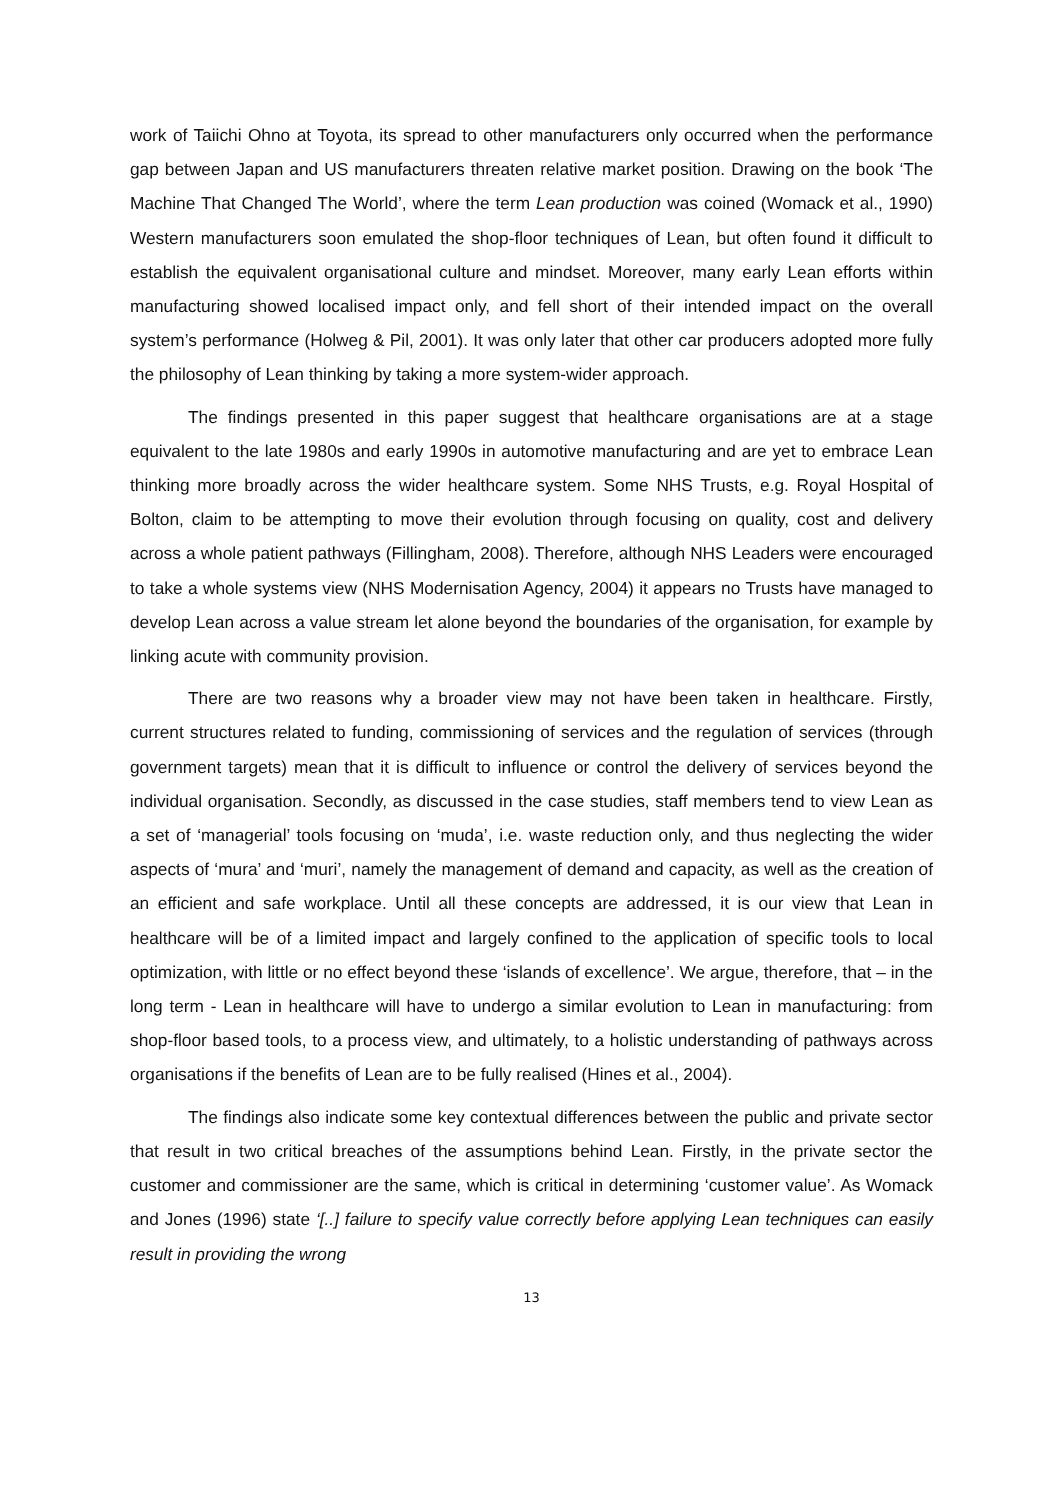work of Taiichi Ohno at Toyota, its spread to other manufacturers only occurred when the performance gap between Japan and US manufacturers threaten relative market position. Drawing on the book ‘The Machine That Changed The World’, where the term Lean production was coined (Womack et al., 1990) Western manufacturers soon emulated the shop-floor techniques of Lean, but often found it difficult to establish the equivalent organisational culture and mindset. Moreover, many early Lean efforts within manufacturing showed localised impact only, and fell short of their intended impact on the overall system’s performance (Holweg & Pil, 2001). It was only later that other car producers adopted more fully the philosophy of Lean thinking by taking a more system-wider approach.
The findings presented in this paper suggest that healthcare organisations are at a stage equivalent to the late 1980s and early 1990s in automotive manufacturing and are yet to embrace Lean thinking more broadly across the wider healthcare system. Some NHS Trusts, e.g. Royal Hospital of Bolton, claim to be attempting to move their evolution through focusing on quality, cost and delivery across a whole patient pathways (Fillingham, 2008). Therefore, although NHS Leaders were encouraged to take a whole systems view (NHS Modernisation Agency, 2004) it appears no Trusts have managed to develop Lean across a value stream let alone beyond the boundaries of the organisation, for example by linking acute with community provision.
There are two reasons why a broader view may not have been taken in healthcare. Firstly, current structures related to funding, commissioning of services and the regulation of services (through government targets) mean that it is difficult to influence or control the delivery of services beyond the individual organisation. Secondly, as discussed in the case studies, staff members tend to view Lean as a set of ‘managerial’ tools focusing on ‘muda’, i.e. waste reduction only, and thus neglecting the wider aspects of ‘mura’ and ‘muri’, namely the management of demand and capacity, as well as the creation of an efficient and safe workplace. Until all these concepts are addressed, it is our view that Lean in healthcare will be of a limited impact and largely confined to the application of specific tools to local optimization, with little or no effect beyond these ‘islands of excellence’. We argue, therefore, that – in the long term - Lean in healthcare will have to undergo a similar evolution to Lean in manufacturing: from shop-floor based tools, to a process view, and ultimately, to a holistic understanding of pathways across organisations if the benefits of Lean are to be fully realised (Hines et al., 2004).
The findings also indicate some key contextual differences between the public and private sector that result in two critical breaches of the assumptions behind Lean. Firstly, in the private sector the customer and commissioner are the same, which is critical in determining ‘customer value’. As Womack and Jones (1996) state ‘[..] failure to specify value correctly before applying Lean techniques can easily result in providing the wrong
13